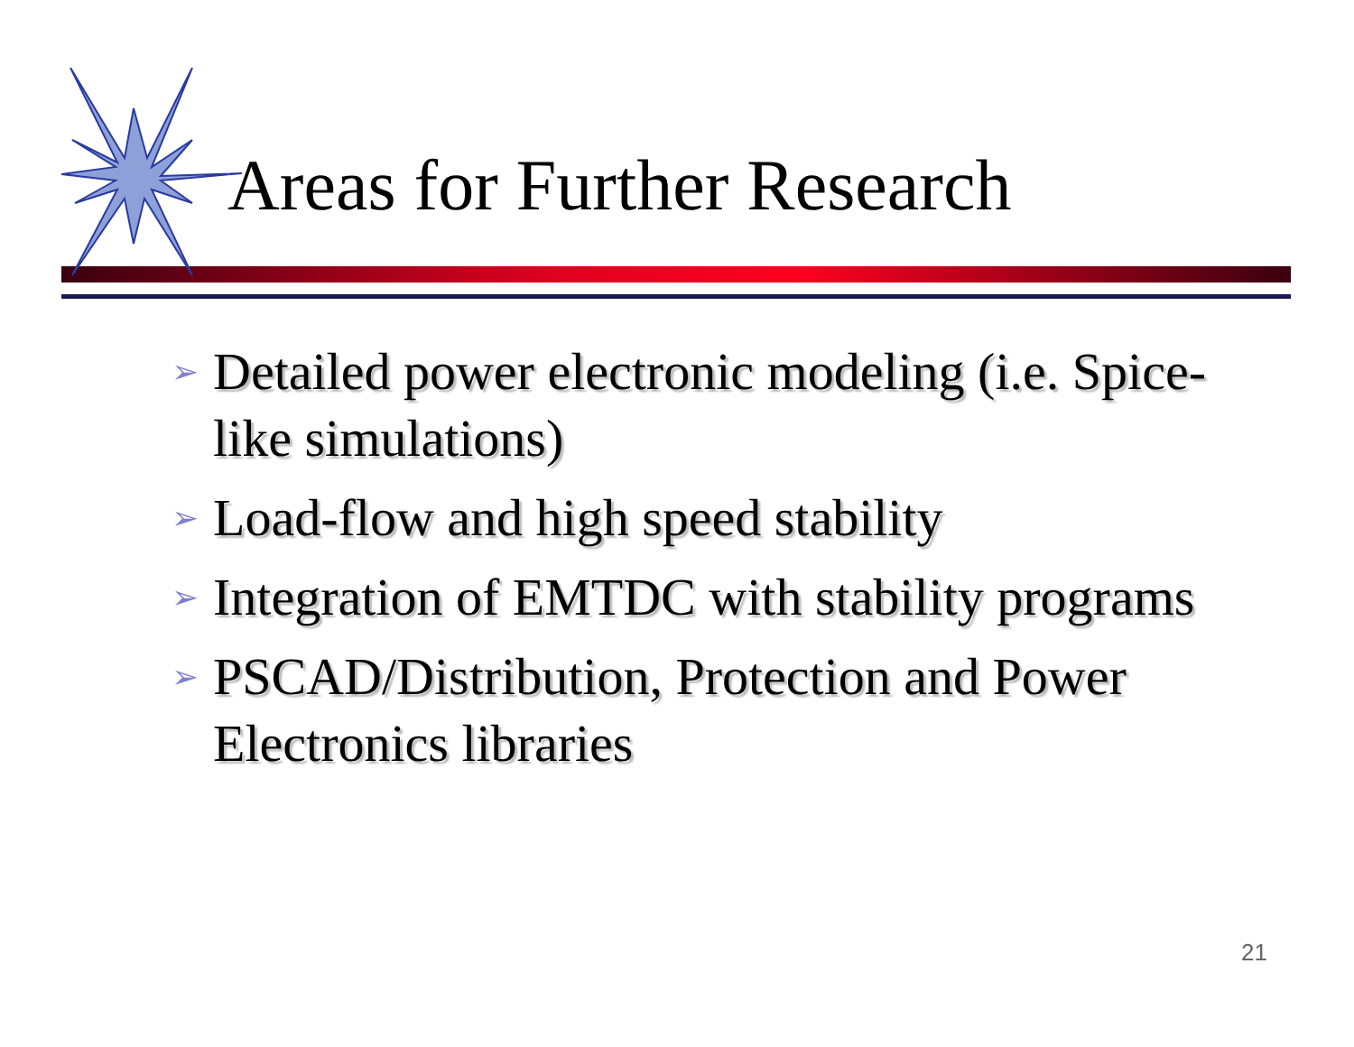Areas for Further Research
➢ Detailed power electronic modeling (i.e. Spice-like simulations)
➢ Load-flow and high speed stability
➢ Integration of EMTDC with stability programs
➢ PSCAD/Distribution, Protection and Power Electronics libraries
21